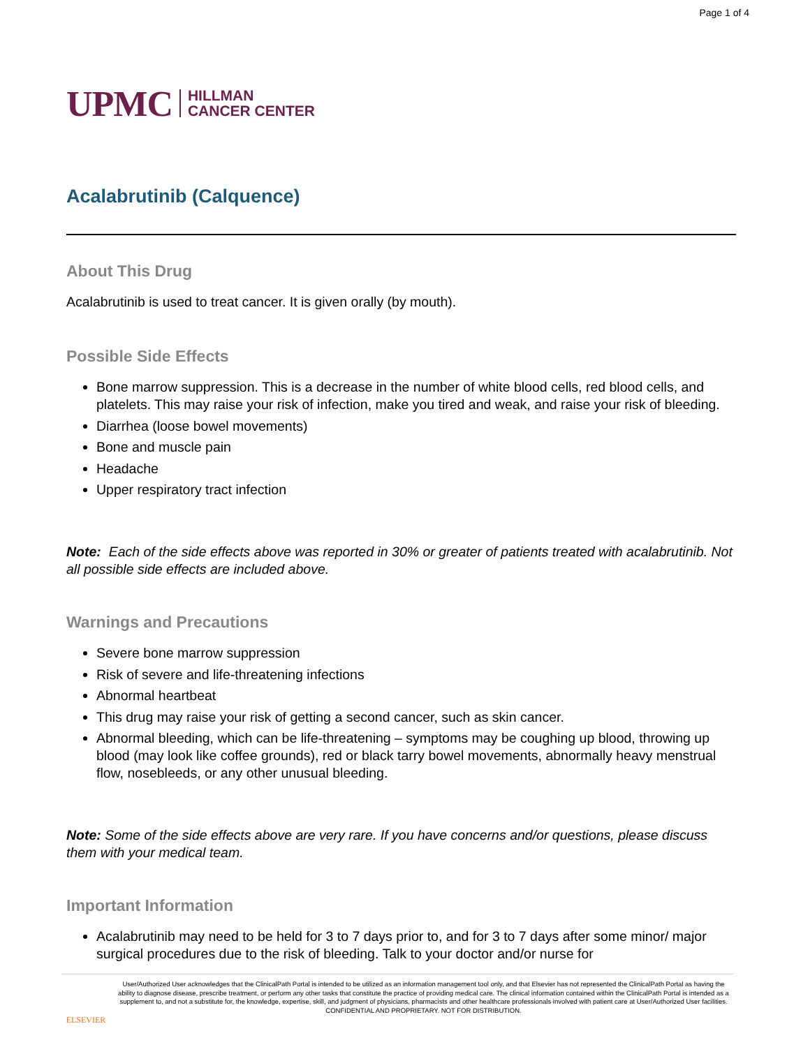Page 1 of 4
UPMC HILLMAN
CANCER CENTER
Acalabrutinib (Calquence)
About This Drug
Acalabrutinib is used to treat cancer. It is given orally (by mouth).
Possible Side Effects
Bone marrow suppression. This is a decrease in the number of white blood cells, red blood cells, and platelets. This may raise your risk of infection, make you tired and weak, and raise your risk of bleeding.
Diarrhea (loose bowel movements)
Bone and muscle pain
Headache
Upper respiratory tract infection
Note: Each of the side effects above was reported in 30% or greater of patients treated with acalabrutinib. Not all possible side effects are included above.
Warnings and Precautions
Severe bone marrow suppression
Risk of severe and life-threatening infections
Abnormal heartbeat
This drug may raise your risk of getting a second cancer, such as skin cancer.
Abnormal bleeding, which can be life-threatening – symptoms may be coughing up blood, throwing up blood (may look like coffee grounds), red or black tarry bowel movements, abnormally heavy menstrual flow, nosebleeds, or any other unusual bleeding.
Note: Some of the side effects above are very rare. If you have concerns and/or questions, please discuss them with your medical team.
Important Information
Acalabrutinib may need to be held for 3 to 7 days prior to, and for 3 to 7 days after some minor/ major surgical procedures due to the risk of bleeding. Talk to your doctor and/or nurse for
ELSEVIER
User/Authorized User acknowledges that the ClinicalPath Portal is intended to be utilized as an information management tool only, and that Elsevier has not represented the ClinicalPath Portal as having the ability to diagnose disease, prescribe treatment, or perform any other tasks that constitute the practice of providing medical care. The clinical information contained within the ClinicalPath Portal is intended as a supplement to, and not a substitute for, the knowledge, expertise, skill, and judgment of physicians, pharmacists and other healthcare professionals involved with patient care at User/Authorized User facilities.
CONFIDENTIAL AND PROPRIETARY. NOT FOR DISTRIBUTION.